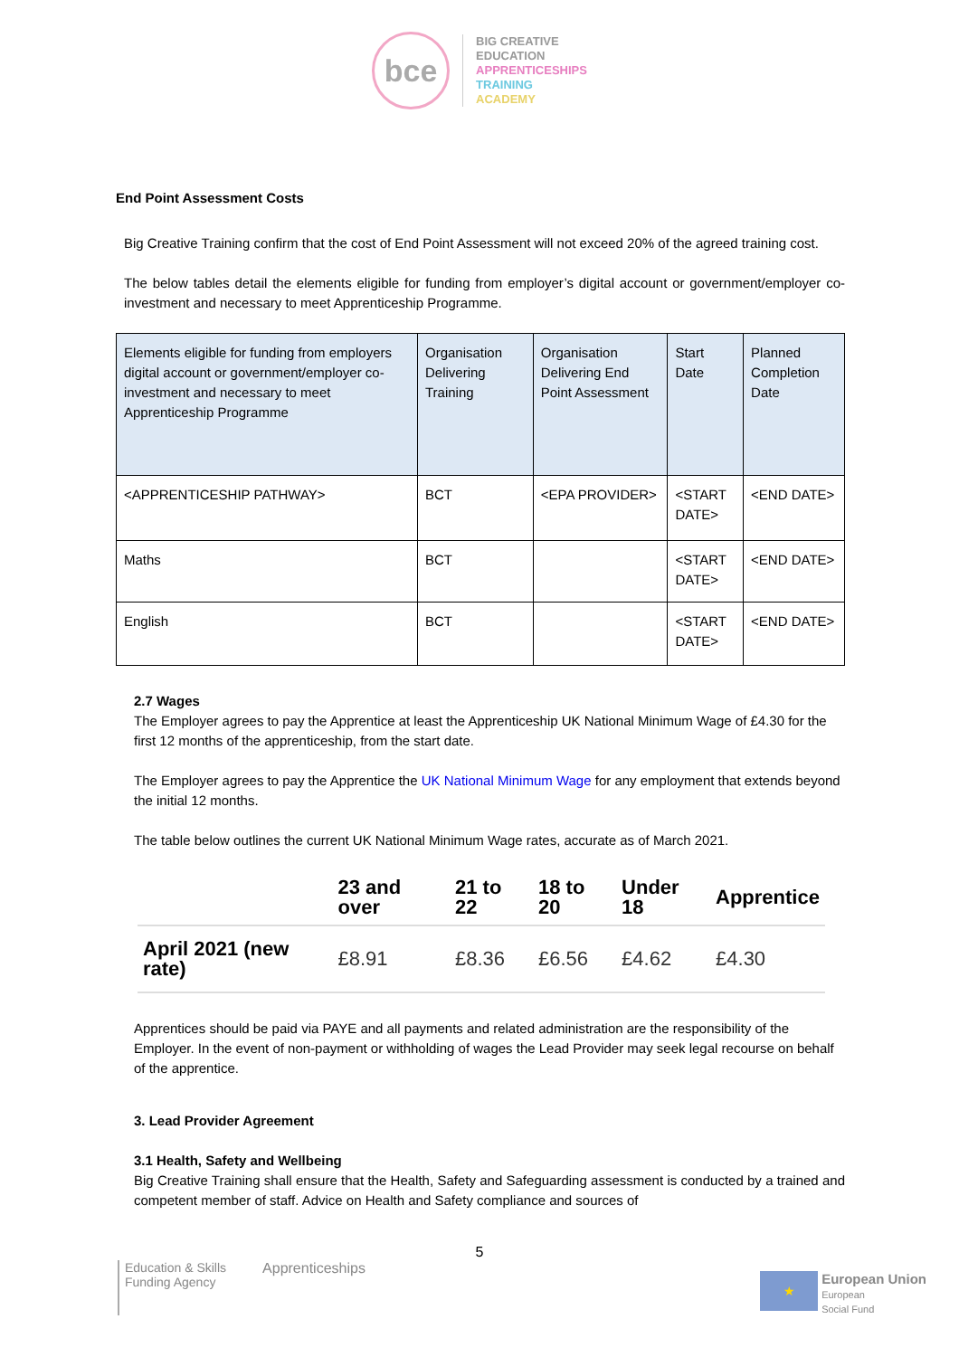bce
BIG CREATIVE
EDUCATION
APPRENTICESHIPS
TRAINING
ACADEMY
End Point Assessment Costs
Big Creative Training confirm that the cost of End Point Assessment will not exceed 20% of the agreed training cost.
The below tables detail the elements eligible for funding from employer’s digital account or government/employer co- investment and necessary to meet Apprenticeship Programme.
| Elements eligible for funding from employers digital account or government/employer co- investment and necessary to meet Apprenticeship Programme | Organisation Delivering Training | Organisation Delivering End Point Assessment | Start Date | Planned Completion Date |
| <APPRENTICESHIP PATHWAY> | BCT | <EPA PROVIDER> | <START DATE> | <END DATE> |
| Maths | BCT | | <START DATE> | <END DATE> |
| English | BCT | | <START DATE> | <END DATE> |
2.7 Wages
The Employer agrees to pay the Apprentice at least the Apprenticeship UK National Minimum Wage of £4.30 for the first 12 months of the apprenticeship, from the start date.
The Employer agrees to pay the Apprentice the UK National Minimum Wage for any employment that extends beyond the initial 12 months.
The table below outlines the current UK National Minimum Wage rates, accurate as of March 2021.
| | 23 and over | 21 to 22 | 18 to 20 | Under 18 | Apprentice |
| --- | --- | --- | --- | --- | --- |
| April 2021 (new rate) | £8.91 | £8.36 | £6.56 | £4.62 | £4.30 |
Apprentices should be paid via PAYE and all payments and related administration are the responsibility of the Employer. In the event of non-payment or withholding of wages the Lead Provider may seek legal recourse on behalf of the apprentice.
3. Lead Provider Agreement
3.1 Health, Safety and Wellbeing
Big Creative Training shall ensure that the Health, Safety and Safeguarding assessment is conducted by a trained and competent member of staff. Advice on Health and Safety compliance and sources of
5
Education & Skills
Funding Agency
Apprenticeships
★
European Union
European
Social Fund